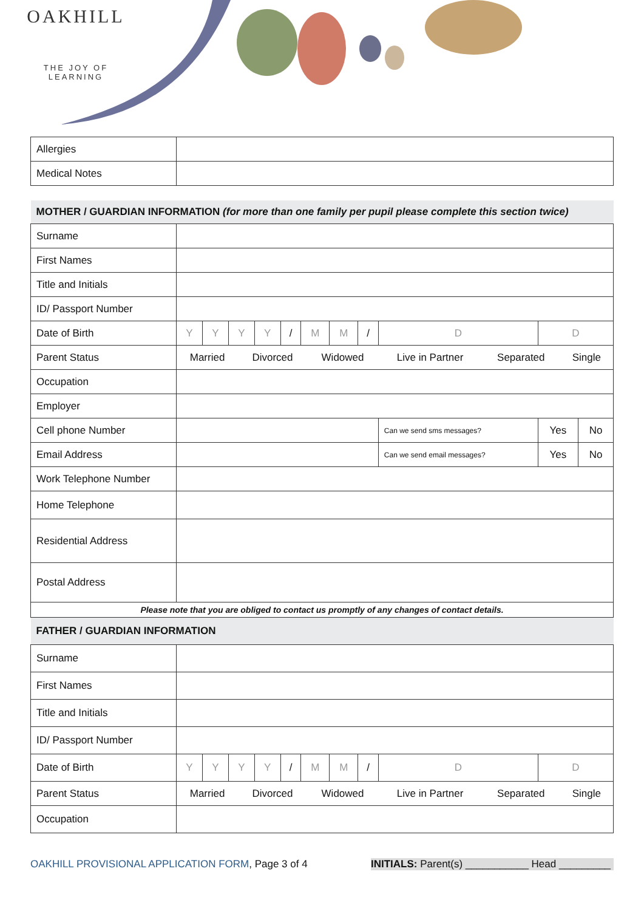OAKHILL
THE JOY OF LEARNING
| Allergies | |
| Medical Notes | |
| MOTHER / GUARDIAN INFORMATION (for more than one family per pupil please complete this section twice) | | | | | | | | | | | | |
| Surname | | | | | | | | | | | | |
| First Names | | | | | | | | | | | | |
| Title and Initials | | | | | | | | | | | | |
| ID/ Passport Number | | | | | | | | | | | | |
| Date of Birth | Y | Y | Y | Y | / | M | M | / | D | D | | |
| Parent Status | / Married / Divorced / Widowed / Live in Partner / Separated / Single / | | | | | | | | | | | |
| Occupation | | | | | | | | | | | | |
| Employer | | | | | | | | | | | | |
| Cell phone Number | | | | | | | | | Can we send sms messages? | | Yes | No |
| Email Address | | | | | | | | | Can we send email messages? | | Yes | No |
| Work Telephone Number | | | | | | | | | | | | |
| Home Telephone | | | | | | | | | | | | |
| Residential Address | | | | | | | | | | | | |
| Postal Address | | | | | | | | | | | | |
| Please note that you are obliged to contact us promptly of any changes of contact details. | | | | | | | | | | | | |
| FATHER / GUARDIAN INFORMATION | | | | | | | | | | | | |
| Surname | | | | | | | | | | | | |
| First Names | | | | | | | | | | | | |
| Title and Initials | | | | | | | | | | | | |
| ID/ Passport Number | | | | | | | | | | | | |
| Date of Birth | Y | Y | Y | Y | / | M | M | / | D | D | | |
| Parent Status | / Married / Divorced / Widowed / Live in Partner / Separated / Single / | | | | | | | | | | | |
| Occupation | | | | | | | | | | | | |
OAKHILL PROVISIONAL APPLICATION FORM, Page 3 of 4
INITIALS: Parent(s) ___________ Head _________